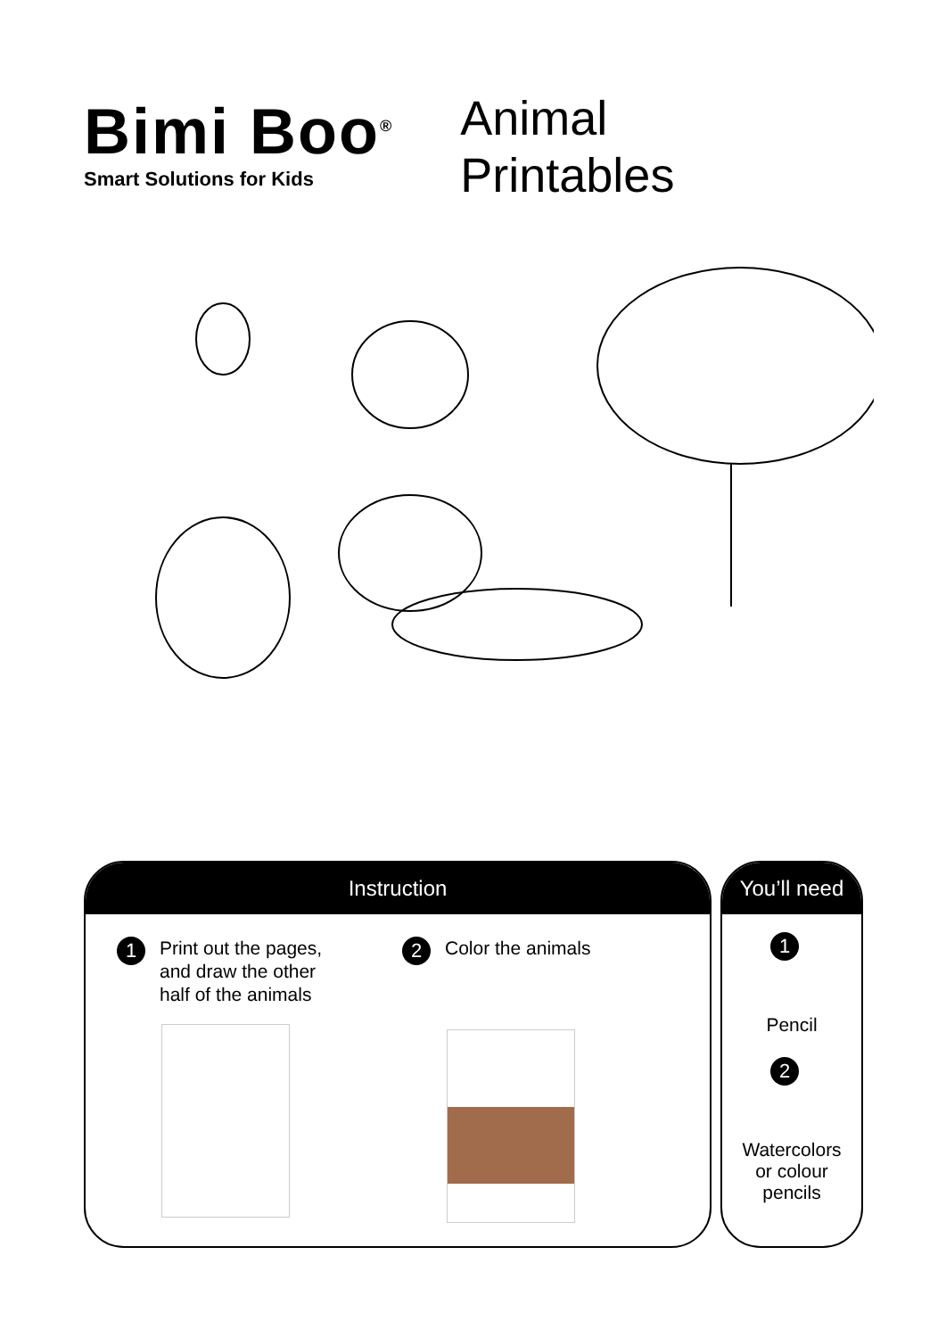Bimi Boo<sup>®</sup>
Smart Solutions for Kids
Animal
Printables
Instruction
1 Print out the pages,
and draw the other
half of the animals
2 Color the animals
You’ll need
1
Pencil
2
Watercolors
or colour
pencils